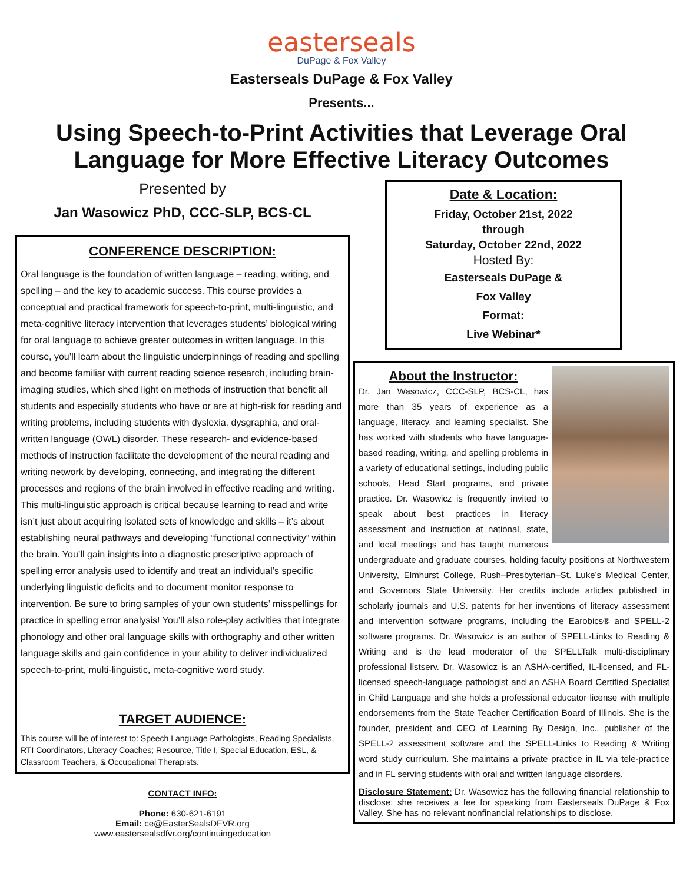easterseals
DuPage & Fox Valley
Easterseals DuPage & Fox Valley
Presents...
Using Speech-to-Print Activities that Leverage Oral Language for More Effective Literacy Outcomes
Presented by
Jan Wasowicz PhD, CCC-SLP, BCS-CL
CONFERENCE DESCRIPTION:
Oral language is the foundation of written language – reading, writing, and spelling – and the key to academic success. This course provides a conceptual and practical framework for speech-to-print, multi-linguistic, and meta-cognitive literacy intervention that leverages students’ biological wiring for oral language to achieve greater outcomes in written language. In this course, you’ll learn about the linguistic underpinnings of reading and spelling and become familiar with current reading science research, including brain-imaging studies, which shed light on methods of instruction that benefit all students and especially students who have or are at high-risk for reading and writing problems, including students with dyslexia, dysgraphia, and oral-written language (OWL) disorder. These research- and evidence-based methods of instruction facilitate the development of the neural reading and writing network by developing, connecting, and integrating the different processes and regions of the brain involved in effective reading and writing. This multi-linguistic approach is critical because learning to read and write isn’t just about acquiring isolated sets of knowledge and skills – it’s about establishing neural pathways and developing “functional connectivity” within the brain. You’ll gain insights into a diagnostic prescriptive approach of spelling error analysis used to identify and treat an individual’s specific underlying linguistic deficits and to document monitor response to intervention. Be sure to bring samples of your own students’ misspellings for practice in spelling error analysis! You’ll also role-play activities that integrate phonology and other oral language skills with orthography and other written language skills and gain confidence in your ability to deliver individualized speech-to-print, multi-linguistic, meta-cognitive word study.
TARGET AUDIENCE:
This course will be of interest to: Speech Language Pathologists, Reading Specialists, RTI Coordinators, Literacy Coaches; Resource, Title I, Special Education, ESL, & Classroom Teachers, & Occupational Therapists.
CONTACT INFO:
Phone: 630-621-6191
Email: ce@EasterSealsDFVR.org
www.eastersealsdfvr.org/continuingeducation
Date & Location:
Friday, October 21st, 2022
through
Saturday, October 22nd, 2022
Hosted By:
Easterseals DuPage &
Fox Valley
Format:
Live Webinar*
About the Instructor:
Dr. Jan Wasowicz, CCC-SLP, BCS-CL, has more than 35 years of experience as a language, literacy, and learning specialist. She has worked with students who have language-based reading, writing, and spelling problems in a variety of educational settings, including public schools, Head Start programs, and private practice. Dr. Wasowicz is frequently invited to speak about best practices in literacy assessment and instruction at national, state, and local meetings and has taught numerous undergraduate and graduate courses, holding faculty positions at Northwestern University, Elmhurst College, Rush–Presbyterian–St. Luke’s Medical Center, and Governors State University. Her credits include articles published in scholarly journals and U.S. patents for her inventions of literacy assessment and intervention software programs, including the Earobics® and SPELL-2 software programs. Dr. Wasowicz is an author of SPELL-Links to Reading & Writing and is the lead moderator of the SPELLTalk multi-disciplinary professional listserv. Dr. Wasowicz is an ASHA-certified, IL-licensed, and FL-licensed speech-language pathologist and an ASHA Board Certified Specialist in Child Language and she holds a professional educator license with multiple endorsements from the State Teacher Certification Board of Illinois. She is the founder, president and CEO of Learning By Design, Inc., publisher of the SPELL-2 assessment software and the SPELL-Links to Reading & Writing word study curriculum. She maintains a private practice in IL via tele-practice and in FL serving students with oral and written language disorders.
Disclosure Statement: Dr. Wasowicz has the following financial relationship to disclose: she receives a fee for speaking from Easterseals DuPage & Fox Valley. She has no relevant nonfinancial relationships to disclose.